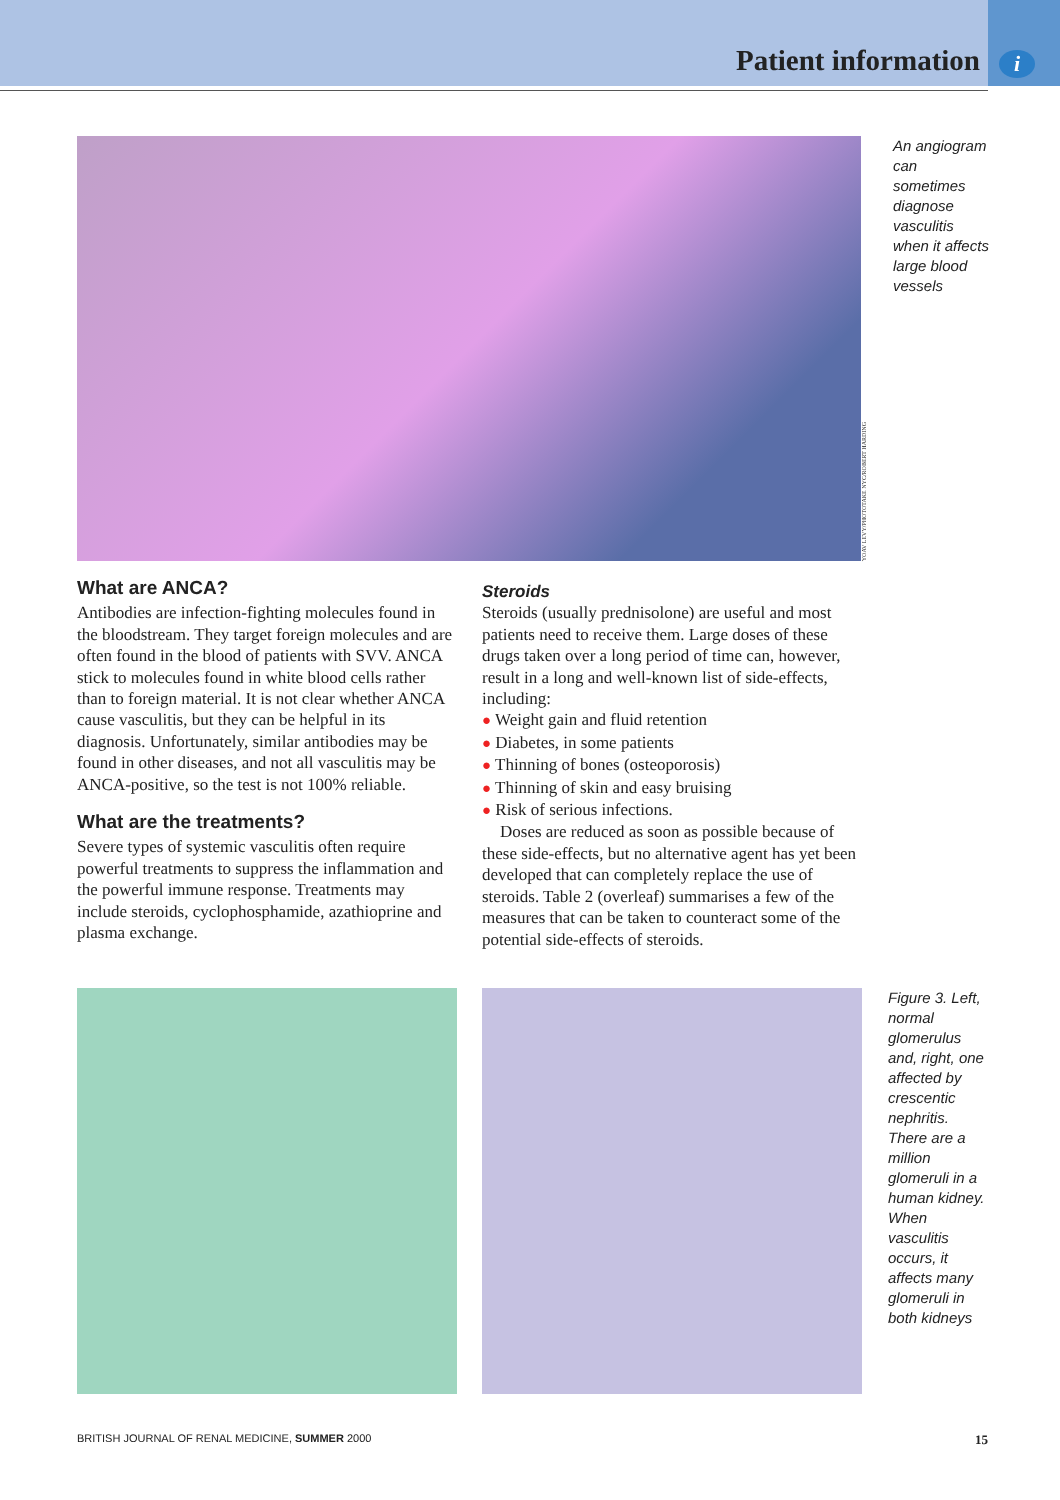Patient information i
YOAV LEVY/PHOTOTAKE NYC/ROBERT HARDING
An angiogram can sometimes diagnose vasculitis when it affects large blood vessels
What are ANCA?
Antibodies are infection-fighting molecules found in the bloodstream. They target foreign molecules and are often found in the blood of patients with SVV. ANCA stick to molecules found in white blood cells rather than to foreign material. It is not clear whether ANCA cause vasculitis, but they can be helpful in its diagnosis. Unfortunately, similar antibodies may be found in other diseases, and not all vasculitis may be ANCA-positive, so the test is not 100% reliable.
What are the treatments?
Severe types of systemic vasculitis often require powerful treatments to suppress the inflammation and the powerful immune response. Treatments may include steroids, cyclophosphamide, azathioprine and plasma exchange.
Steroids
Steroids (usually prednisolone) are useful and most patients need to receive them. Large doses of these drugs taken over a long period of time can, however, result in a long and well-known list of side-effects, including:
● Weight gain and fluid retention
● Diabetes, in some patients
● Thinning of bones (osteoporosis)
● Thinning of skin and easy bruising
● Risk of serious infections.
Doses are reduced as soon as possible because of these side-effects, but no alternative agent has yet been developed that can completely replace the use of steroids. Table 2 (overleaf) summarises a few of the measures that can be taken to counteract some of the potential side-effects of steroids.
Figure 3. Left, normal glomerulus and, right, one affected by crescentic nephritis. There are a million glomeruli in a human kidney. When vasculitis occurs, it affects many glomeruli in both kidneys
BRITISH JOURNAL OF RENAL MEDICINE, SUMMER 2000 15